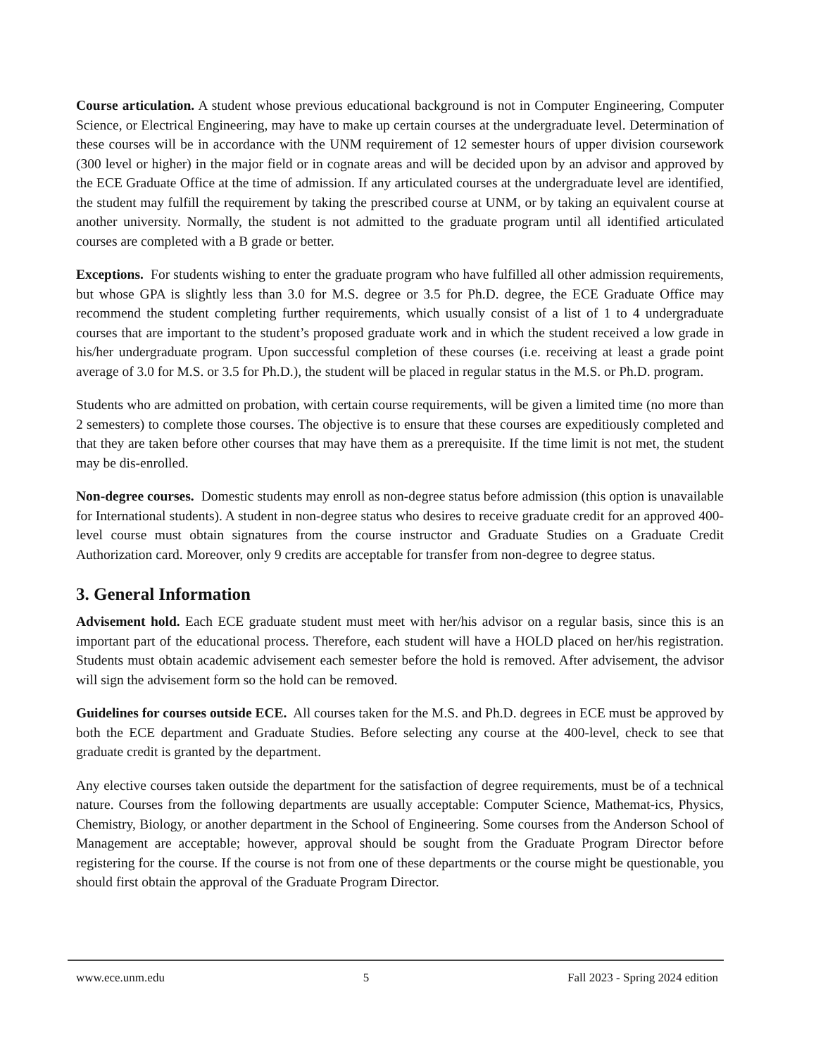Course articulation. A student whose previous educational background is not in Computer Engineering, Computer Science, or Electrical Engineering, may have to make up certain courses at the undergraduate level. Determination of these courses will be in accordance with the UNM requirement of 12 semester hours of upper division coursework (300 level or higher) in the major field or in cognate areas and will be decided upon by an advisor and approved by the ECE Graduate Office at the time of admission. If any articulated courses at the undergraduate level are identified, the student may fulfill the requirement by taking the prescribed course at UNM, or by taking an equivalent course at another university. Normally, the student is not admitted to the graduate program until all identified articulated courses are completed with a B grade or better.
Exceptions. For students wishing to enter the graduate program who have fulfilled all other admission requirements, but whose GPA is slightly less than 3.0 for M.S. degree or 3.5 for Ph.D. degree, the ECE Graduate Office may recommend the student completing further requirements, which usually consist of a list of 1 to 4 undergraduate courses that are important to the student’s proposed graduate work and in which the student received a low grade in his/her undergraduate program. Upon successful completion of these courses (i.e. receiving at least a grade point average of 3.0 for M.S. or 3.5 for Ph.D.), the student will be placed in regular status in the M.S. or Ph.D. program.
Students who are admitted on probation, with certain course requirements, will be given a limited time (no more than 2 semesters) to complete those courses. The objective is to ensure that these courses are expeditiously completed and that they are taken before other courses that may have them as a prerequisite. If the time limit is not met, the student may be dis-enrolled.
Non-degree courses. Domestic students may enroll as non-degree status before admission (this option is unavailable for International students). A student in non-degree status who desires to receive graduate credit for an approved 400-level course must obtain signatures from the course instructor and Graduate Studies on a Graduate Credit Authorization card. Moreover, only 9 credits are acceptable for transfer from non-degree to degree status.
3. General Information
Advisement hold. Each ECE graduate student must meet with her/his advisor on a regular basis, since this is an important part of the educational process. Therefore, each student will have a HOLD placed on her/his registration. Students must obtain academic advisement each semester before the hold is removed. After advisement, the advisor will sign the advisement form so the hold can be removed.
Guidelines for courses outside ECE. All courses taken for the M.S. and Ph.D. degrees in ECE must be approved by both the ECE department and Graduate Studies. Before selecting any course at the 400-level, check to see that graduate credit is granted by the department.
Any elective courses taken outside the department for the satisfaction of degree requirements, must be of a technical nature. Courses from the following departments are usually acceptable: Computer Science, Mathemat-ics, Physics, Chemistry, Biology, or another department in the School of Engineering. Some courses from the Anderson School of Management are acceptable; however, approval should be sought from the Graduate Program Director before registering for the course. If the course is not from one of these departments or the course might be questionable, you should first obtain the approval of the Graduate Program Director.
www.ece.unm.edu 5 Fall 2023 - Spring 2024 edition